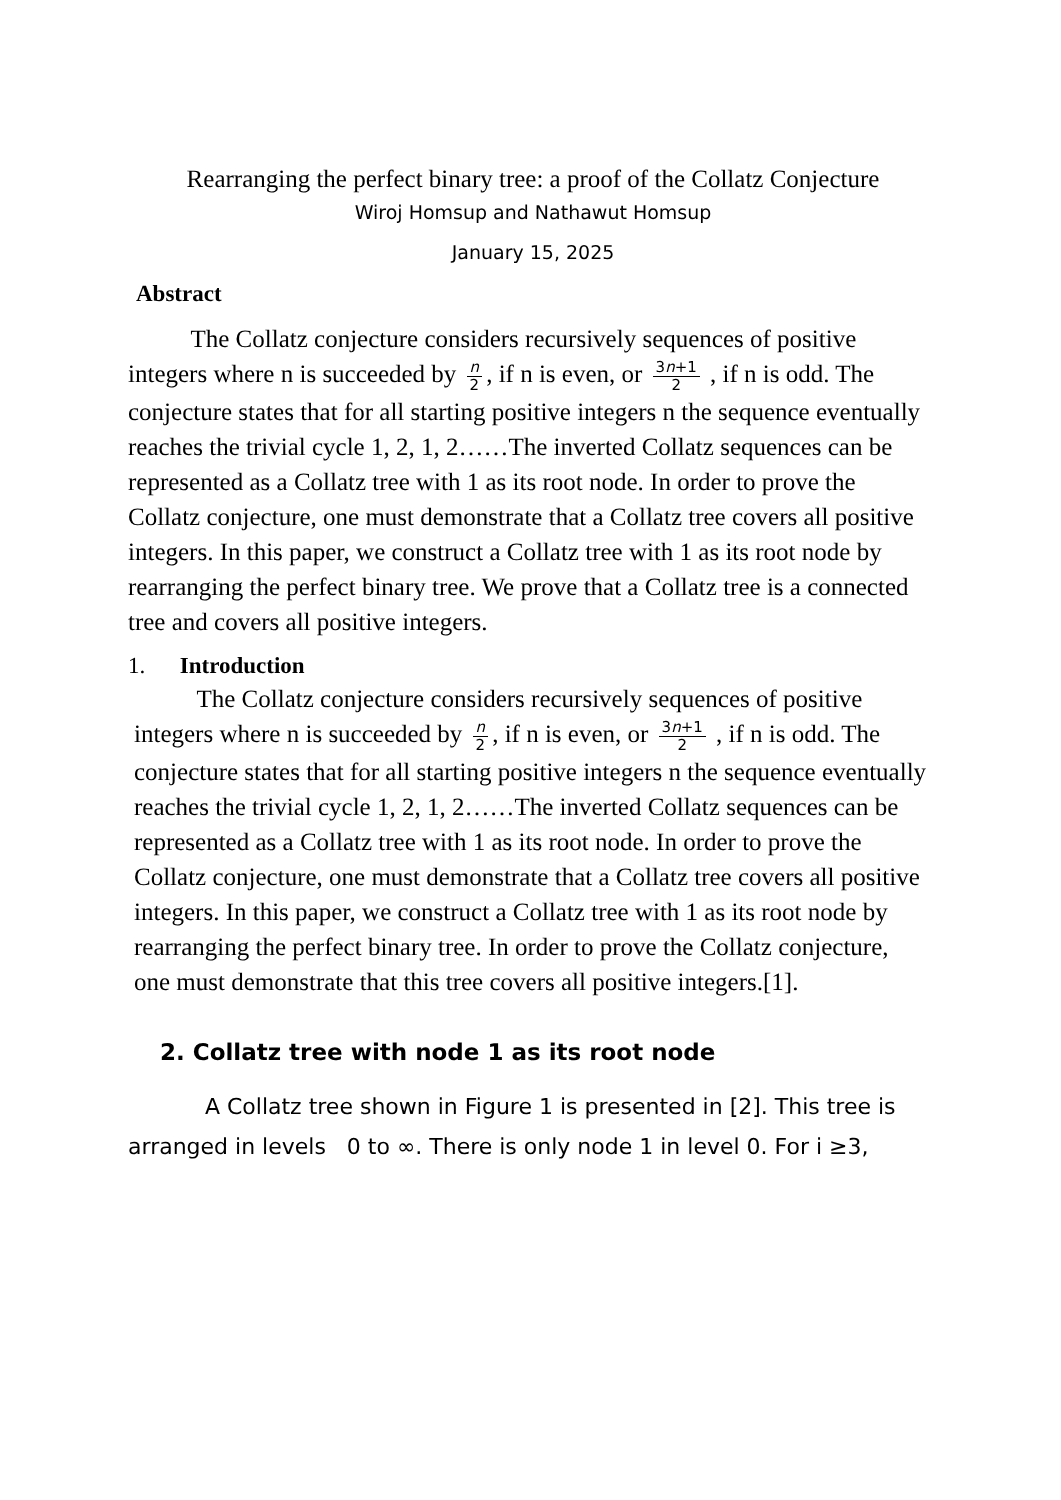Rearranging the perfect binary tree: a proof of the Collatz Conjecture
Wiroj Homsup and Nathawut Homsup
January 15, 2025
Abstract
The Collatz conjecture considers recursively sequences of positive integers where n is succeeded by n 2, if n is even, or 3n+1 2 , if n is odd. The conjecture states that for all starting positive integers n the sequence eventually reaches the trivial cycle 1, 2, 1, 2……The inverted Collatz sequences can be represented as a Collatz tree with 1 as its root node. In order to prove the Collatz conjecture, one must demonstrate that a Collatz tree covers all positive integers. In this paper, we construct a Collatz tree with 1 as its root node by rearranging the perfect binary tree. We prove that a Collatz tree is a connected tree and covers all positive integers.
1. Introduction
The Collatz conjecture considers recursively sequences of positive integers where n is succeeded by n 2, if n is even, or 3n+1 2 , if n is odd. The conjecture states that for all starting positive integers n the sequence eventually reaches the trivial cycle 1, 2, 1, 2……The inverted Collatz sequences can be represented as a Collatz tree with 1 as its root node. In order to prove the Collatz conjecture, one must demonstrate that a Collatz tree covers all positive integers. In this paper, we construct a Collatz tree with 1 as its root node by rearranging the perfect binary tree. In order to prove the Collatz conjecture, one must demonstrate that this tree covers all positive integers.[1].
2. Collatz tree with node 1 as its root node
A Collatz tree shown in Figure 1 is presented in [2]. This tree is arranged in levels 0 to ∞. There is only node 1 in level 0. For i ≥3,